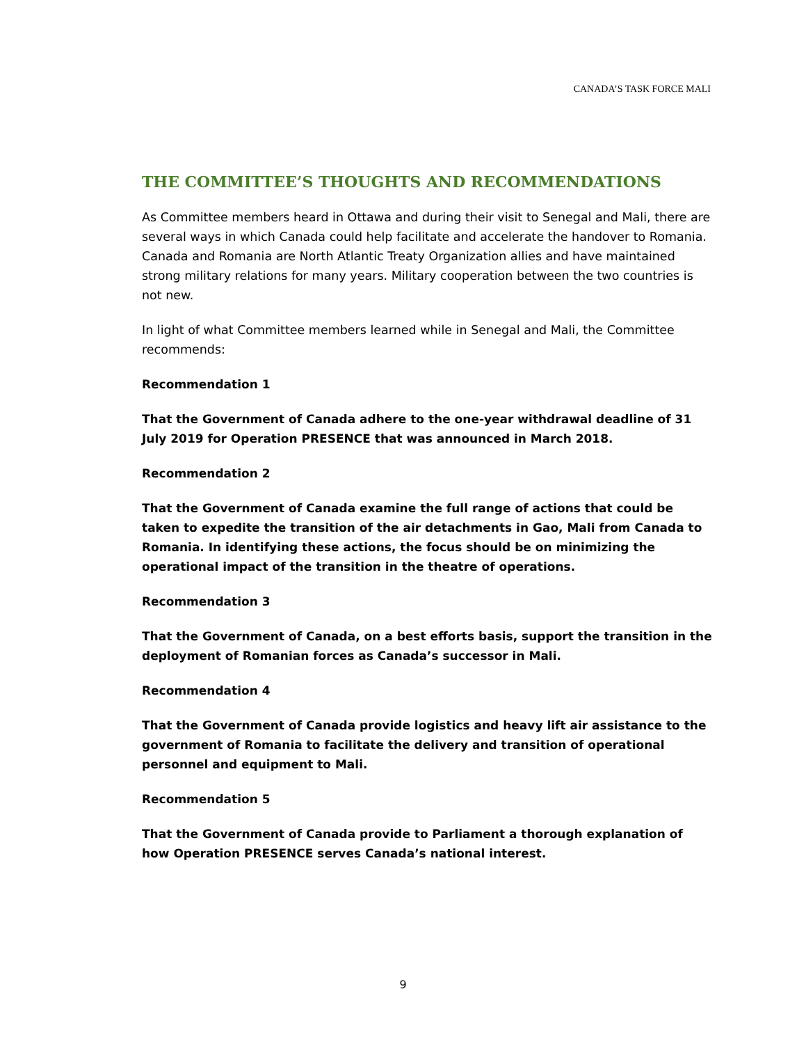CANADA’S TASK FORCE MALI
THE COMMITTEE’S THOUGHTS AND RECOMMENDATIONS
As Committee members heard in Ottawa and during their visit to Senegal and Mali, there are several ways in which Canada could help facilitate and accelerate the handover to Romania. Canada and Romania are North Atlantic Treaty Organization allies and have maintained strong military relations for many years. Military cooperation between the two countries is not new.
In light of what Committee members learned while in Senegal and Mali, the Committee recommends:
Recommendation 1
That the Government of Canada adhere to the one-year withdrawal deadline of 31 July 2019 for Operation PRESENCE that was announced in March 2018.
Recommendation 2
That the Government of Canada examine the full range of actions that could be taken to expedite the transition of the air detachments in Gao, Mali from Canada to Romania. In identifying these actions, the focus should be on minimizing the operational impact of the transition in the theatre of operations.
Recommendation 3
That the Government of Canada, on a best efforts basis, support the transition in the deployment of Romanian forces as Canada’s successor in Mali.
Recommendation 4
That the Government of Canada provide logistics and heavy lift air assistance to the government of Romania to facilitate the delivery and transition of operational personnel and equipment to Mali.
Recommendation 5
That the Government of Canada provide to Parliament a thorough explanation of how Operation PRESENCE serves Canada’s national interest.
9